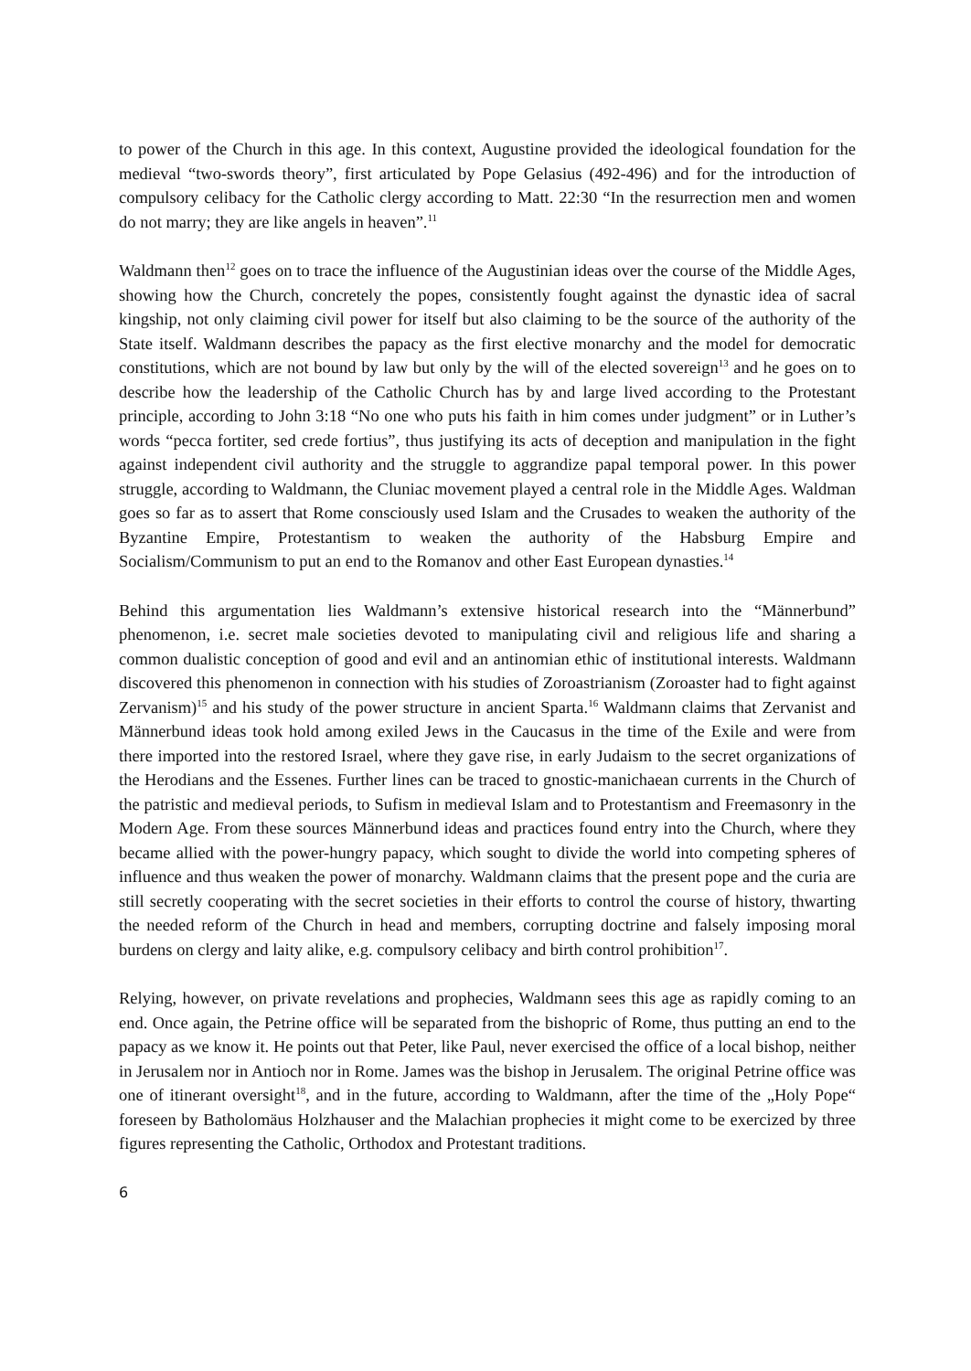to power of the Church in this age. In this context, Augustine provided the ideological foundation for the medieval “two-swords theory”, first articulated by Pope Gelasius (492-496) and for the introduction of compulsory celibacy for the Catholic clergy according to Matt. 22:30 “In the resurrection men and women do not marry; they are like angels in heaven”.<sup>11</sup>
Waldmann then<sup>12</sup> goes on to trace the influence of the Augustinian ideas over the course of the Middle Ages, showing how the Church, concretely the popes, consistently fought against the dynastic idea of sacral kingship, not only claiming civil power for itself but also claiming to be the source of the authority of the State itself. Waldmann describes the papacy as the first elective monarchy and the model for democratic constitutions, which are not bound by law but only by the will of the elected sovereign<sup>13</sup> and he goes on to describe how the leadership of the Catholic Church has by and large lived according to the Protestant principle, according to John 3:18 “No one who puts his faith in him comes under judgment” or in Luther’s words “pecca fortiter, sed crede fortius”, thus justifying its acts of deception and manipulation in the fight against independent civil authority and the struggle to aggrandize papal temporal power. In this power struggle, according to Waldmann, the Cluniac movement played a central role in the Middle Ages. Waldman goes so far as to assert that Rome consciously used Islam and the Crusades to weaken the authority of the Byzantine Empire, Protestantism to weaken the authority of the Habsburg Empire and Socialism/Communism to put an end to the Romanov and other East European dynasties.<sup>14</sup>
Behind this argumentation lies Waldmann’s extensive historical research into the “Männerbund” phenomenon, i.e. secret male societies devoted to manipulating civil and religious life and sharing a common dualistic conception of good and evil and an antinomian ethic of institutional interests. Waldmann discovered this phenomenon in connection with his studies of Zoroastrianism (Zoroaster had to fight against Zervanism)<sup>15</sup> and his study of the power structure in ancient Sparta.<sup>16</sup> Waldmann claims that Zervanist and Männerbund ideas took hold among exiled Jews in the Caucasus in the time of the Exile and were from there imported into the restored Israel, where they gave rise, in early Judaism to the secret organizations of the Herodians and the Essenes. Further lines can be traced to gnostic-manichaean currents in the Church of the patristic and medieval periods, to Sufism in medieval Islam and to Protestantism and Freemasonry in the Modern Age. From these sources Männerbund ideas and practices found entry into the Church, where they became allied with the power-hungry papacy, which sought to divide the world into competing spheres of influence and thus weaken the power of monarchy. Waldmann claims that the present pope and the curia are still secretly cooperating with the secret societies in their efforts to control the course of history, thwarting the needed reform of the Church in head and members, corrupting doctrine and falsely imposing moral burdens on clergy and laity alike, e.g. compulsory celibacy and birth control prohibition<sup>17</sup>.
Relying, however, on private revelations and prophecies, Waldmann sees this age as rapidly coming to an end. Once again, the Petrine office will be separated from the bishopric of Rome, thus putting an end to the papacy as we know it. He points out that Peter, like Paul, never exercised the office of a local bishop, neither in Jerusalem nor in Antioch nor in Rome. James was the bishop in Jerusalem. The original Petrine office was one of itinerant oversight<sup>18</sup>, and in the future, according to Waldmann, after the time of the „Holy Pope“ foreseen by Batholomäus Holzhauser and the Malachian prophecies it might come to be exercized by three figures representing the Catholic, Orthodox and Protestant traditions.
6